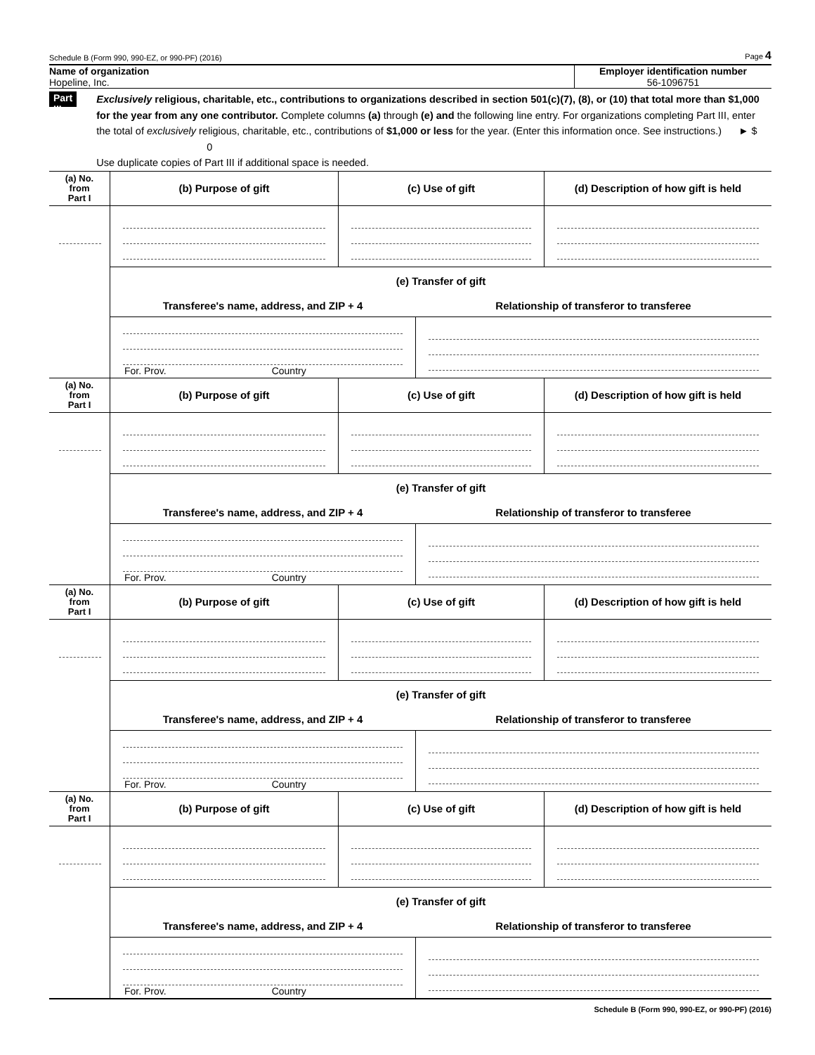Schedule B (Form 990, 990-EZ, or 990-PF) (2016) Page 4
Name of organization
Hopeline, Inc.
Employer identification number
56-1096751
Part III
Exclusively religious, charitable, etc., contributions to organizations described in section 501(c)(7), (8), or (10) that total more than $1,000 for the year from any one contributor. Complete columns (a) through (e) and the following line entry. For organizations completing Part III, enter the total of exclusively religious, charitable, etc., contributions of $1,000 or less for the year. (Enter this information once. See instructions.) ► $ 0
Use duplicate copies of Part III if additional space is needed.
| (a) No. from Part I | (b) Purpose of gift | (c) Use of gift | (d) Description of how gift is held |
| --- | --- | --- | --- |
| | / (e) Transfer of gift / / / Transferee's name, address, and ZIP + 4 / Relationship of transferor to transferee / / For. Prov. Country / / | | |
| (a) No. from Part I | (b) Purpose of gift | (c) Use of gift | (d) Description of how gift is held |
| | / (e) Transfer of gift / / / Transferee's name, address, and ZIP + 4 / Relationship of transferor to transferee / / For. Prov. Country / / | | |
| (a) No. from Part I | (b) Purpose of gift | (c) Use of gift | (d) Description of how gift is held |
| | / (e) Transfer of gift / / / Transferee's name, address, and ZIP + 4 / Relationship of transferor to transferee / / For. Prov. Country / / | | |
| (a) No. from Part I | (b) Purpose of gift | (c) Use of gift | (d) Description of how gift is held |
| | / (e) Transfer of gift / / / Transferee's name, address, and ZIP + 4 / Relationship of transferor to transferee / / For. Prov. Country / / | | |
Schedule B (Form 990, 990-EZ, or 990-PF) (2016)